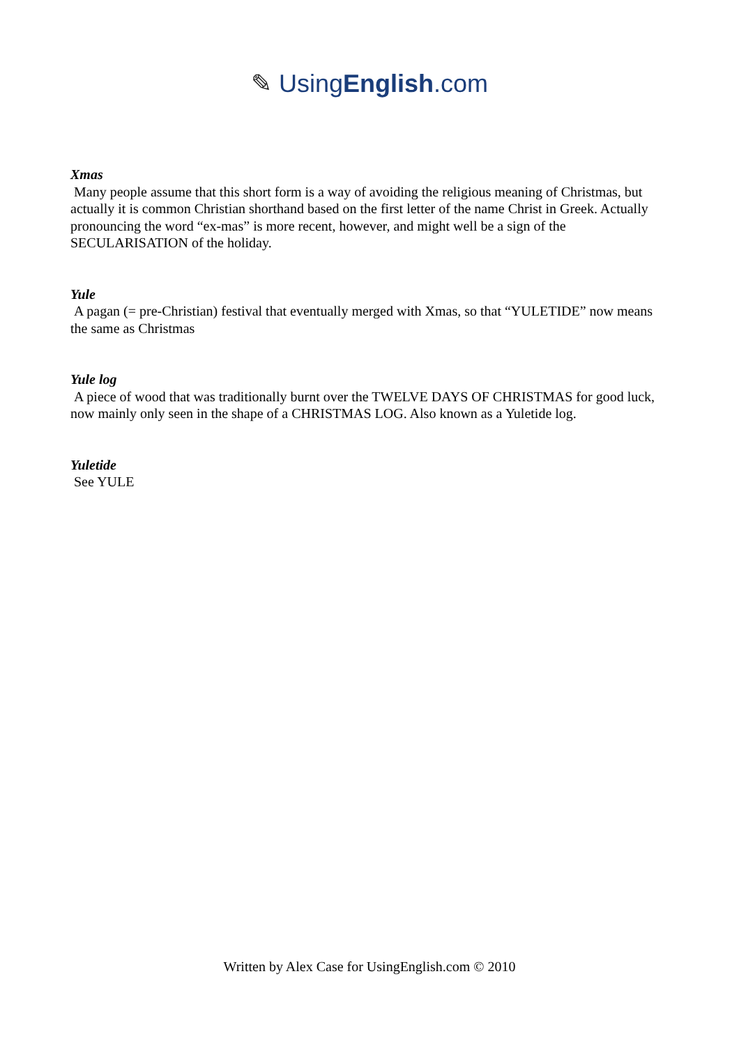✎ UsingEnglish.com
Xmas
Many people assume that this short form is a way of avoiding the religious meaning of Christmas, but actually it is common Christian shorthand based on the first letter of the name Christ in Greek. Actually pronouncing the word “ex-mas” is more recent, however, and might well be a sign of the SECULARISATION of the holiday.
Yule
A pagan (= pre-Christian) festival that eventually merged with Xmas, so that “YULETIDE” now means the same as Christmas
Yule log
A piece of wood that was traditionally burnt over the TWELVE DAYS OF CHRISTMAS for good luck, now mainly only seen in the shape of a CHRISTMAS LOG. Also known as a Yuletide log.
Yuletide
See YULE
Written by Alex Case for UsingEnglish.com © 2010